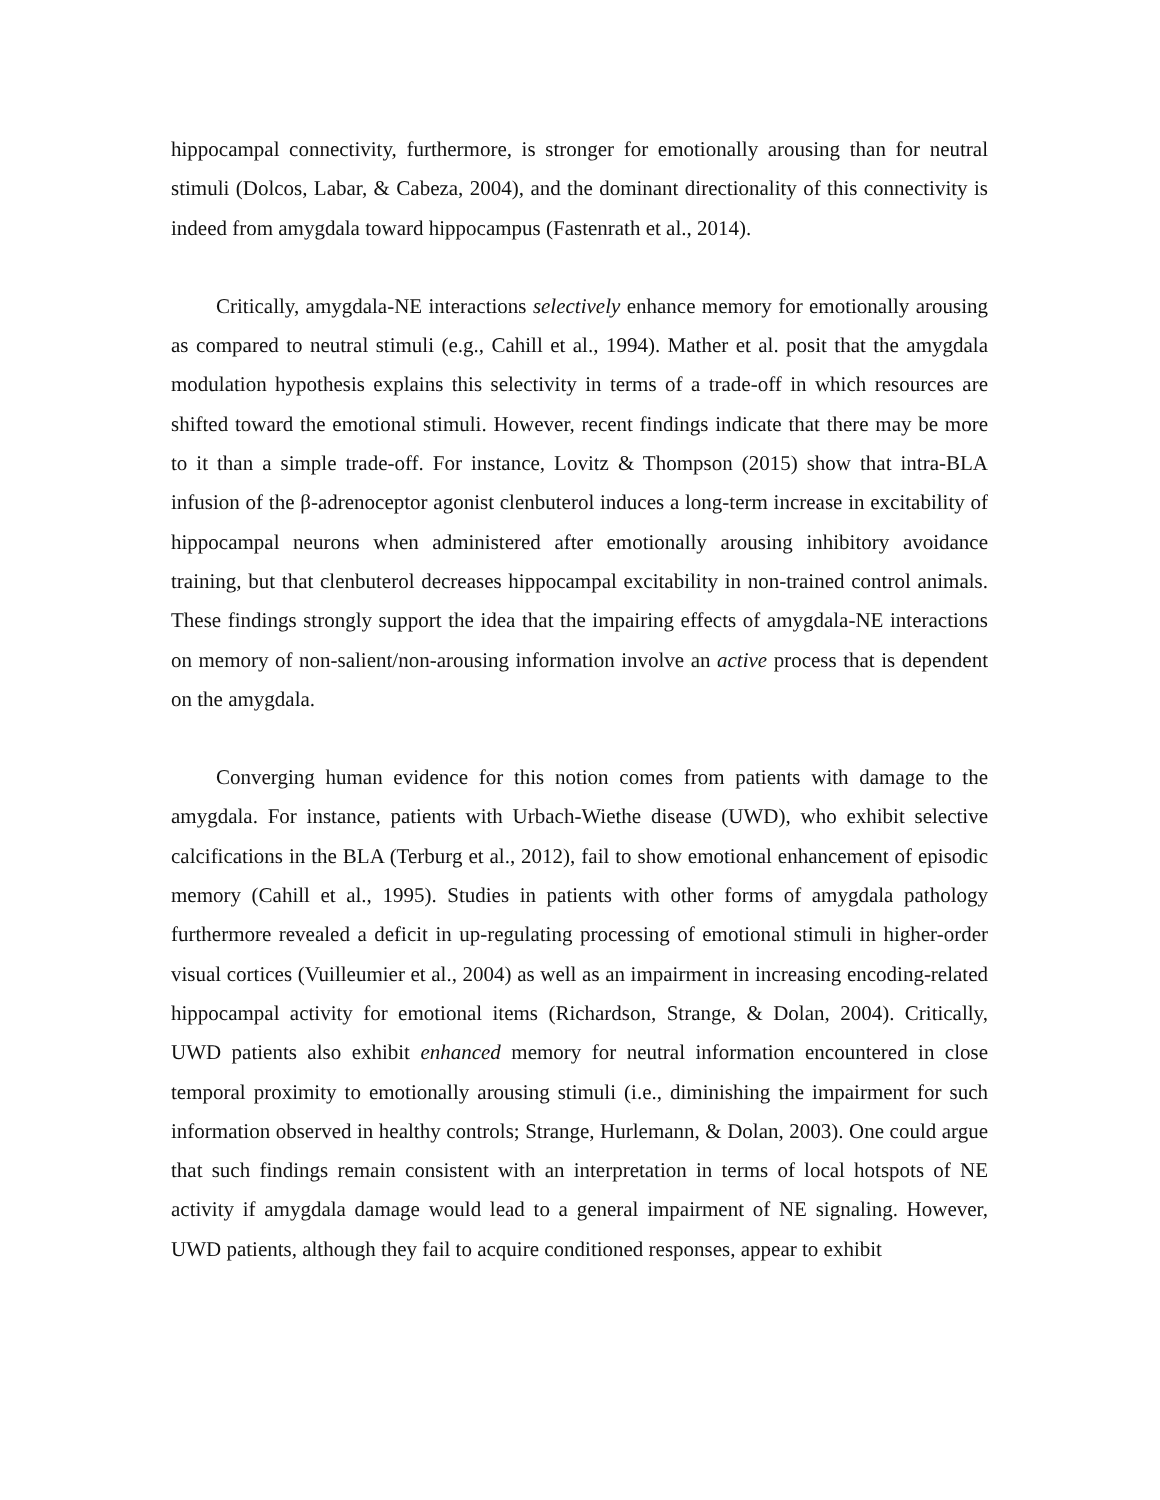hippocampal connectivity, furthermore, is stronger for emotionally arousing than for neutral stimuli (Dolcos, Labar, & Cabeza, 2004), and the dominant directionality of this connectivity is indeed from amygdala toward hippocampus (Fastenrath et al., 2014).
Critically, amygdala-NE interactions selectively enhance memory for emotionally arousing as compared to neutral stimuli (e.g., Cahill et al., 1994). Mather et al. posit that the amygdala modulation hypothesis explains this selectivity in terms of a trade-off in which resources are shifted toward the emotional stimuli. However, recent findings indicate that there may be more to it than a simple trade-off. For instance, Lovitz & Thompson (2015) show that intra-BLA infusion of the β-adrenoceptor agonist clenbuterol induces a long-term increase in excitability of hippocampal neurons when administered after emotionally arousing inhibitory avoidance training, but that clenbuterol decreases hippocampal excitability in non-trained control animals. These findings strongly support the idea that the impairing effects of amygdala-NE interactions on memory of non-salient/non-arousing information involve an active process that is dependent on the amygdala.
Converging human evidence for this notion comes from patients with damage to the amygdala. For instance, patients with Urbach-Wiethe disease (UWD), who exhibit selective calcifications in the BLA (Terburg et al., 2012), fail to show emotional enhancement of episodic memory (Cahill et al., 1995). Studies in patients with other forms of amygdala pathology furthermore revealed a deficit in up-regulating processing of emotional stimuli in higher-order visual cortices (Vuilleumier et al., 2004) as well as an impairment in increasing encoding-related hippocampal activity for emotional items (Richardson, Strange, & Dolan, 2004). Critically, UWD patients also exhibit enhanced memory for neutral information encountered in close temporal proximity to emotionally arousing stimuli (i.e., diminishing the impairment for such information observed in healthy controls; Strange, Hurlemann, & Dolan, 2003). One could argue that such findings remain consistent with an interpretation in terms of local hotspots of NE activity if amygdala damage would lead to a general impairment of NE signaling. However, UWD patients, although they fail to acquire conditioned responses, appear to exhibit